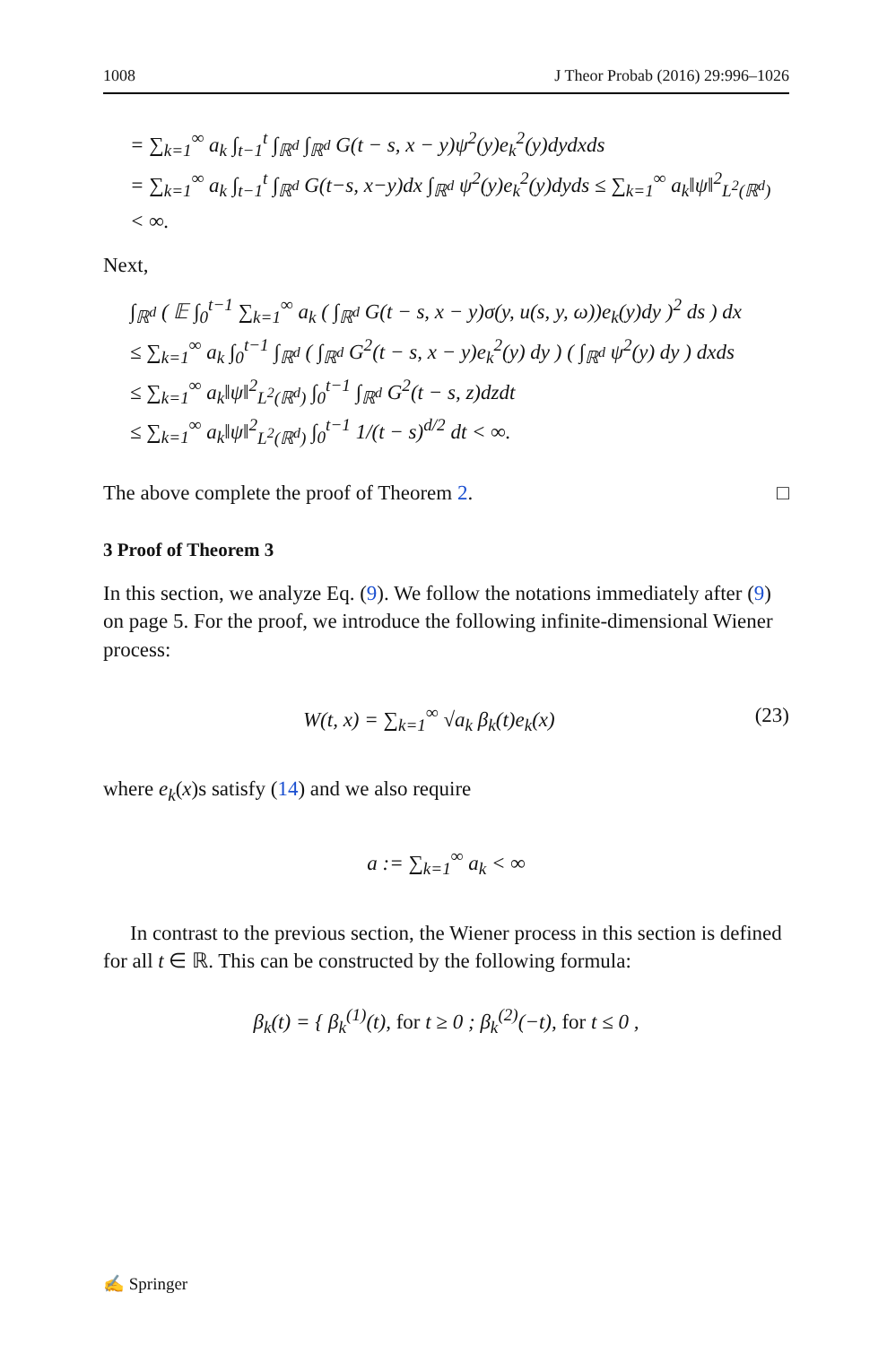1008 J Theor Probab (2016) 29:996–1026
= ∑<sub>k=1</sub><sup>∞</sup> a<sub>k</sub> ∫<sub>t−1</sub><sup>t</sup> ∫<sub>ℝ<sup>d</sup></sub> ∫<sub>ℝ<sup>d</sup></sub> G(t − s, x − y)ψ<sup>2</sup>(y)e<sub>k</sub><sup>2</sup>(y)dydxds
= ∑<sub>k=1</sub><sup>∞</sup> a<sub>k</sub> ∫<sub>t−1</sub><sup>t</sup> ∫<sub>ℝ<sup>d</sup></sub> G(t−s, x−y)dx ∫<sub>ℝ<sup>d</sup></sub> ψ<sup>2</sup>(y)e<sub>k</sub><sup>2</sup>(y)dyds ≤ ∑<sub>k=1</sub><sup>∞</sup> a<sub>k</sub>‖ψ‖<sup>2</sup><sub>L<sup>2</sup>(ℝ<sup>d</sup>)</sub> < ∞.
Next,
∫<sub>ℝ<sup>d</sup></sub> ( 𝔼 ∫<sub>0</sub><sup>t−1</sup> ∑<sub>k=1</sub><sup>∞</sup> a<sub>k</sub> ( ∫<sub>ℝ<sup>d</sup></sub> G(t − s, x − y)σ(y, u(s, y, ω))e<sub>k</sub>(y)dy )<sup>2</sup> ds ) dx
≤ ∑<sub>k=1</sub><sup>∞</sup> a<sub>k</sub> ∫<sub>0</sub><sup>t−1</sup> ∫<sub>ℝ<sup>d</sup></sub> ( ∫<sub>ℝ<sup>d</sup></sub> G<sup>2</sup>(t − s, x − y)e<sub>k</sub><sup>2</sup>(y) dy ) ( ∫<sub>ℝ<sup>d</sup></sub> ψ<sup>2</sup>(y) dy ) dxds
≤ ∑<sub>k=1</sub><sup>∞</sup> a<sub>k</sub>‖ψ‖<sup>2</sup><sub>L<sup>2</sup>(ℝ<sup>d</sup>)</sub> ∫<sub>0</sub><sup>t−1</sup> ∫<sub>ℝ<sup>d</sup></sub> G<sup>2</sup>(t − s, z)dzdt
≤ ∑<sub>k=1</sub><sup>∞</sup> a<sub>k</sub>‖ψ‖<sup>2</sup><sub>L<sup>2</sup>(ℝ<sup>d</sup>)</sub> ∫<sub>0</sub><sup>t−1</sup> 1/(t − s)<sup>d/2</sup> dt < ∞.
The above complete the proof of Theorem 2. □
3 Proof of Theorem 3
In this section, we analyze Eq. (9). We follow the notations immediately after (9) on page 5. For the proof, we introduce the following infinite-dimensional Wiener process:
W(t, x) = ∑<sub>k=1</sub><sup>∞</sup> √a<sub>k</sub> β<sub>k</sub>(t)e<sub>k</sub>(x) (23)
where e<sub>k</sub>(x)s satisfy (14) and we also require
a := ∑<sub>k=1</sub><sup>∞</sup> a<sub>k</sub> < ∞
In contrast to the previous section, the Wiener process in this section is defined for all t ∈ ℝ. This can be constructed by the following formula:
β<sub>k</sub>(t) = { β<sub>k</sub><sup>(1)</sup>(t), for t ≥ 0 ; β<sub>k</sub><sup>(2)</sup>(−t), for t ≤ 0 ,
✍ Springer